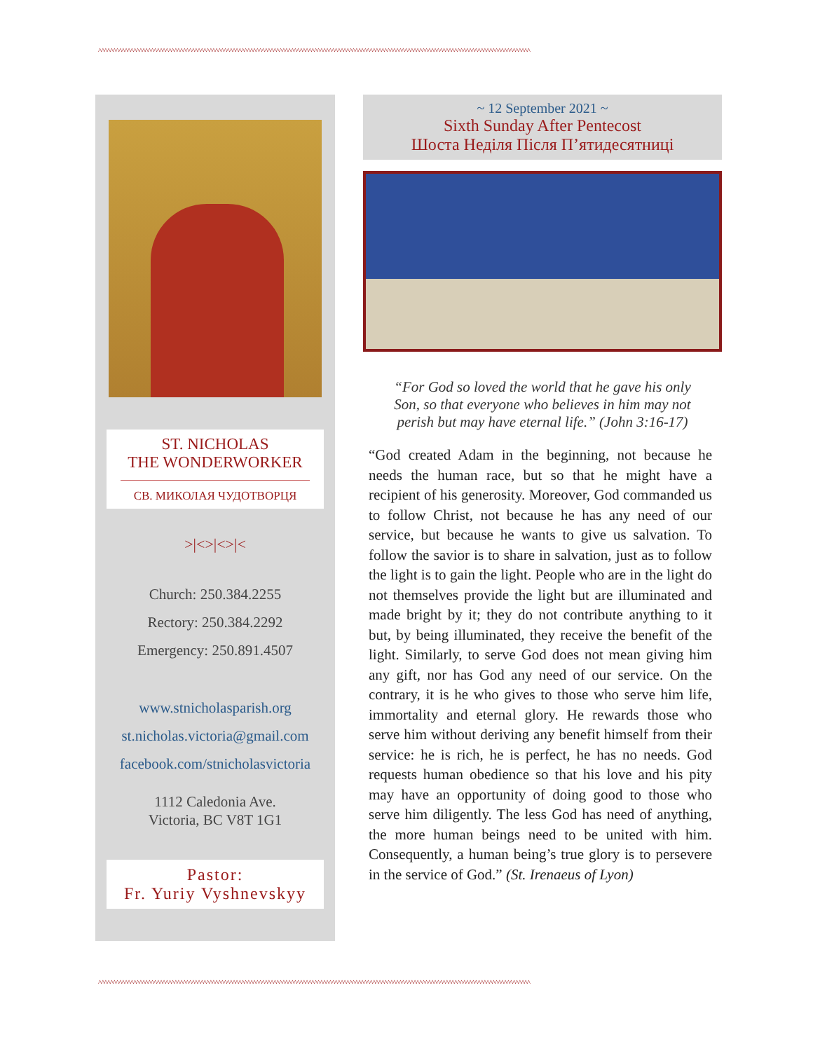^^^^^^^^^^^^^^^^^^^^^^^^^^^^^^^^^^^^^^^^^^^^^^^^^^^^^^^^^^^^^^^^^^^^^^^^^^^^^^^^^^^^^^^^^^^^^^^^^^^^^^^^^^^^^^^^^^^^^^^^^^^^^^^^^^^^^^^^^^^^^^^^^^^^
ST. NICHOLAS
THE WONDERWORKER
СВ. МИКОЛАЯ ЧУДОТВОРЦЯ
>|<>|<>|<
Church: 250.384.2255
Rectory: 250.384.2292
Emergency: 250.891.4507
www.stnicholasparish.org
st.nicholas.victoria@gmail.com
facebook.com/stnicholasvictoria
1112 Caledonia Ave.
Victoria, BC V8T 1G1
Pastor:
Fr. Yuriy Vyshnevskyy
~ 12 September 2021 ~
Sixth Sunday After Pentecost
Шоста Неділя Після П’ятидесятниці
“For God so loved the world that he gave his only Son, so that everyone who believes in him may not perish but may have eternal life.” (John 3:16-17)
“God created Adam in the beginning, not because he needs the human race, but so that he might have a recipient of his generosity. Moreover, God commanded us to follow Christ, not because he has any need of our service, but because he wants to give us salvation. To follow the savior is to share in salvation, just as to follow the light is to gain the light. People who are in the light do not themselves provide the light but are illuminated and made bright by it; they do not contribute anything to it but, by being illuminated, they receive the benefit of the light. Similarly, to serve God does not mean giving him any gift, nor has God any need of our service. On the contrary, it is he who gives to those who serve him life, immortality and eternal glory. He rewards those who serve him without deriving any benefit himself from their service: he is rich, he is perfect, he has no needs. God requests human obedience so that his love and his pity may have an opportunity of doing good to those who serve him diligently. The less God has need of anything, the more human beings need to be united with him. Consequently, a human being’s true glory is to persevere in the service of God.” (St. Irenaeus of Lyon)
^^^^^^^^^^^^^^^^^^^^^^^^^^^^^^^^^^^^^^^^^^^^^^^^^^^^^^^^^^^^^^^^^^^^^^^^^^^^^^^^^^^^^^^^^^^^^^^^^^^^^^^^^^^^^^^^^^^^^^^^^^^^^^^^^^^^^^^^^^^^^^^^^^^^